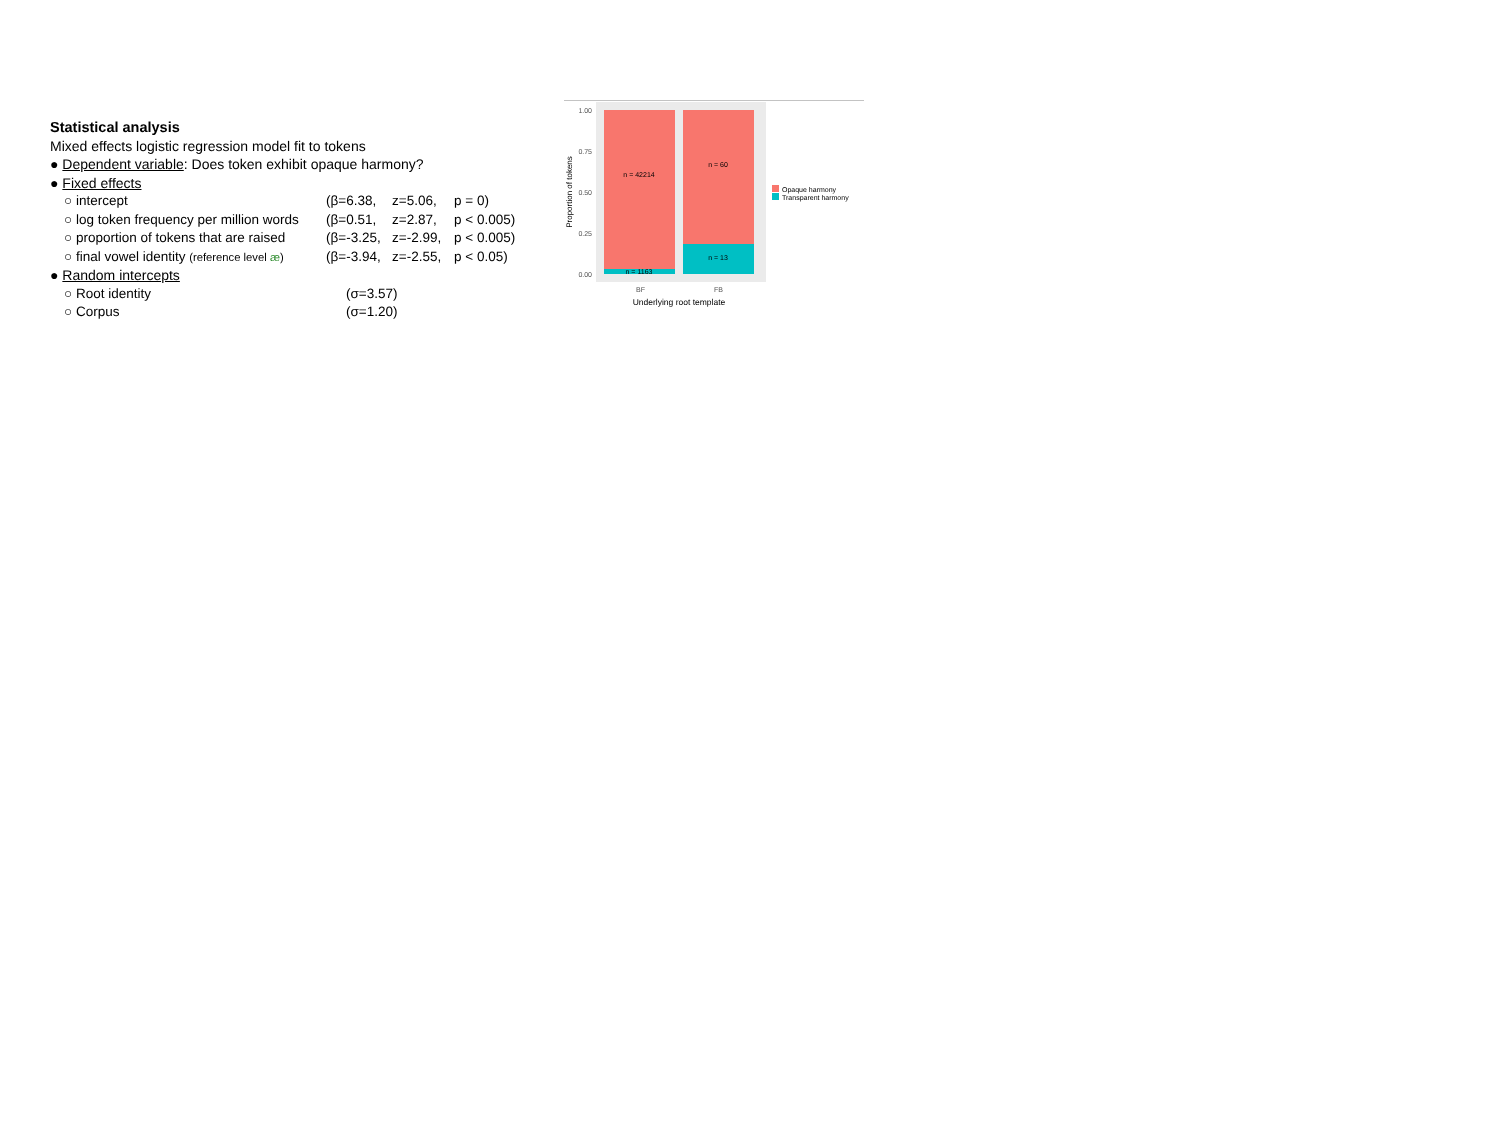Statistical analysis
Mixed effects logistic regression model fit to tokens
● Dependent variable: Does token exhibit opaque harmony?
● Fixed effects
| ○ intercept | (β=6.38, | z=5.06, | p = 0) |
| ○ log token frequency per million words | (β=0.51, | z=2.87, | p < 0.005) |
| ○ proportion of tokens that are raised | (β=-3.25, | z=-2.99, | p < 0.005) |
| ○ final vowel identity (reference level æ ) | (β=-3.94, | z=-2.55, | p < 0.05) |
● Random intercepts
| ○ Root identity | (σ=3.57) |
| ○ Corpus | (σ=1.20) |
n = 42214
n = 1163
n = 60
n = 13
1.00
0.75
0.50
0.25
0.00
Proportion of tokens
BF
FB
Underlying root template
Opaque harmony
Transparent harmony